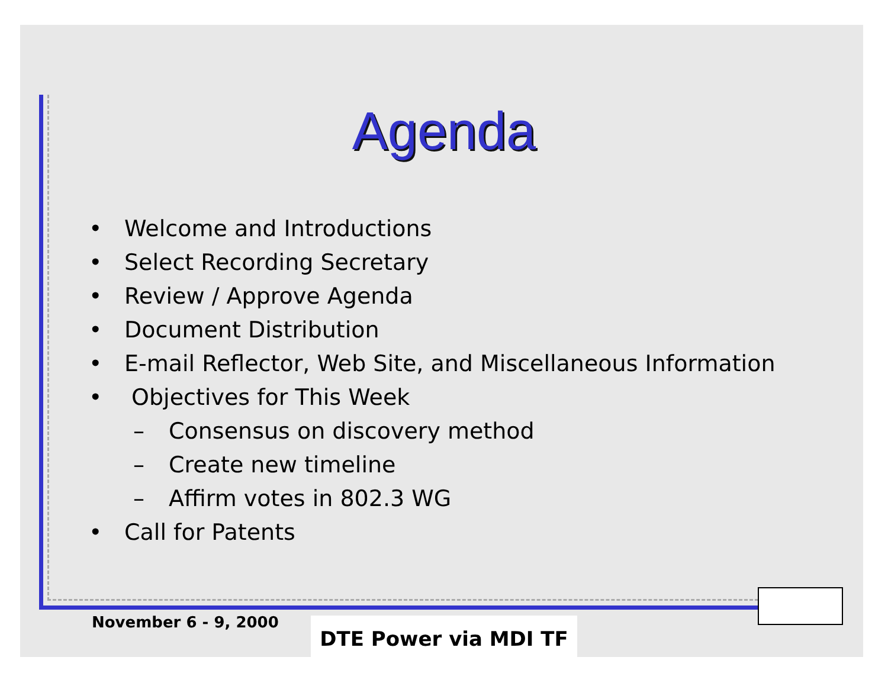Agenda
• Welcome and Introductions
• Select Recording Secretary
• Review / Approve Agenda
• Document Distribution
• E-mail Reflector, Web Site, and Miscellaneous Information
• Objectives for This Week
– Consensus on discovery method
– Create new timeline
– Affirm votes in 802.3 WG
• Call for Patents
November 6 - 9, 2000 DTE Power via MDI TF